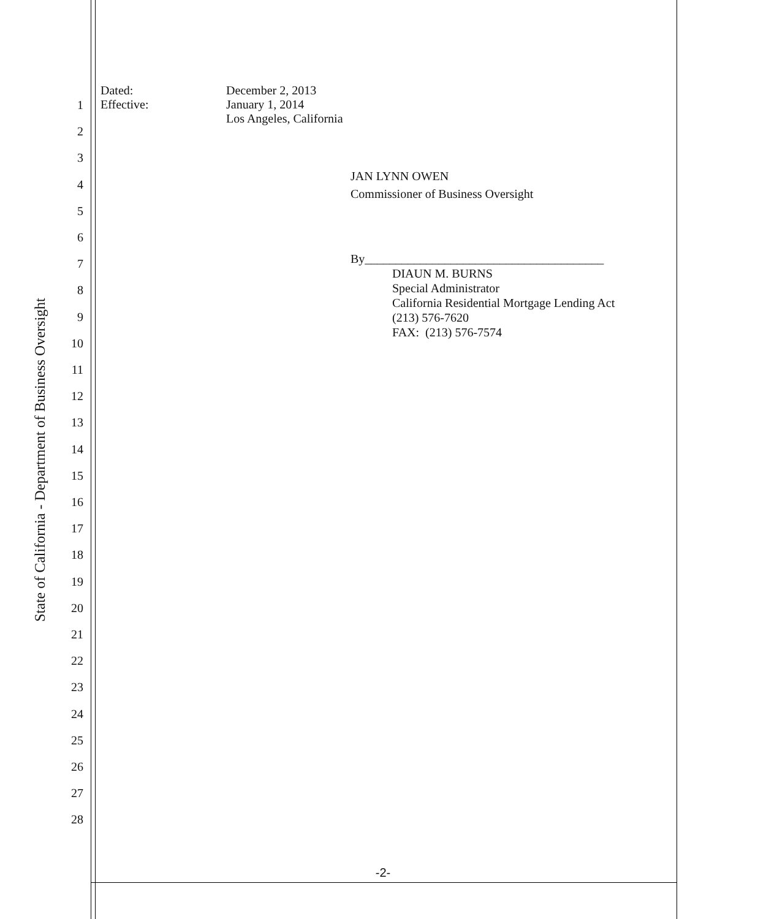State of California - Department of Business Oversight
1
2
3
4
5
6
7
8
9
10
11
12
13
14
15
16
17
18
19
20
21
22
23
24
25
26
27
28
Dated:
Effective:
December 2, 2013
January 1, 2014
Los Angeles, California
JAN LYNN OWEN
Commissioner of Business Oversight
By_______________________________________
DIAUN M. BURNS
Special Administrator
California Residential Mortgage Lending Act
(213) 576-7620
FAX: (213) 576-7574
-2-